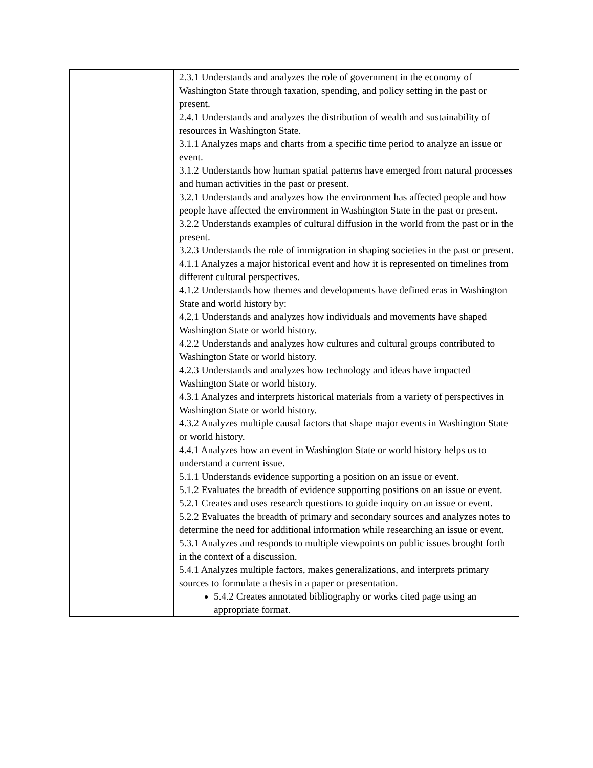| | 2.3.1 Understands and analyzes the role of government in the economy of Washington State through taxation, spending, and policy setting in the past or present. 2.4.1 Understands and analyzes the distribution of wealth and sustainability of resources in Washington State. 3.1.1 Analyzes maps and charts from a specific time period to analyze an issue or event. 3.1.2 Understands how human spatial patterns have emerged from natural processes and human activities in the past or present. 3.2.1 Understands and analyzes how the environment has affected people and how people have affected the environment in Washington State in the past or present. 3.2.2 Understands examples of cultural diffusion in the world from the past or in the present. 3.2.3 Understands the role of immigration in shaping societies in the past or present. 4.1.1 Analyzes a major historical event and how it is represented on timelines from different cultural perspectives. 4.1.2 Understands how themes and developments have defined eras in Washington State and world history by: 4.2.1 Understands and analyzes how individuals and movements have shaped Washington State or world history. 4.2.2 Understands and analyzes how cultures and cultural groups contributed to Washington State or world history. 4.2.3 Understands and analyzes how technology and ideas have impacted Washington State or world history. 4.3.1 Analyzes and interprets historical materials from a variety of perspectives in Washington State or world history. 4.3.2 Analyzes multiple causal factors that shape major events in Washington State or world history. 4.4.1 Analyzes how an event in Washington State or world history helps us to understand a current issue. 5.1.1 Understands evidence supporting a position on an issue or event. 5.1.2 Evaluates the breadth of evidence supporting positions on an issue or event. 5.2.1 Creates and uses research questions to guide inquiry on an issue or event. 5.2.2 Evaluates the breadth of primary and secondary sources and analyzes notes to determine the need for additional information while researching an issue or event. 5.3.1 Analyzes and responds to multiple viewpoints on public issues brought forth in the context of a discussion. 5.4.1 Analyzes multiple factors, makes generalizations, and interprets primary sources to formulate a thesis in a paper or presentation. 5.4.2 Creates annotated bibliography or works cited page using an appropriate format. |